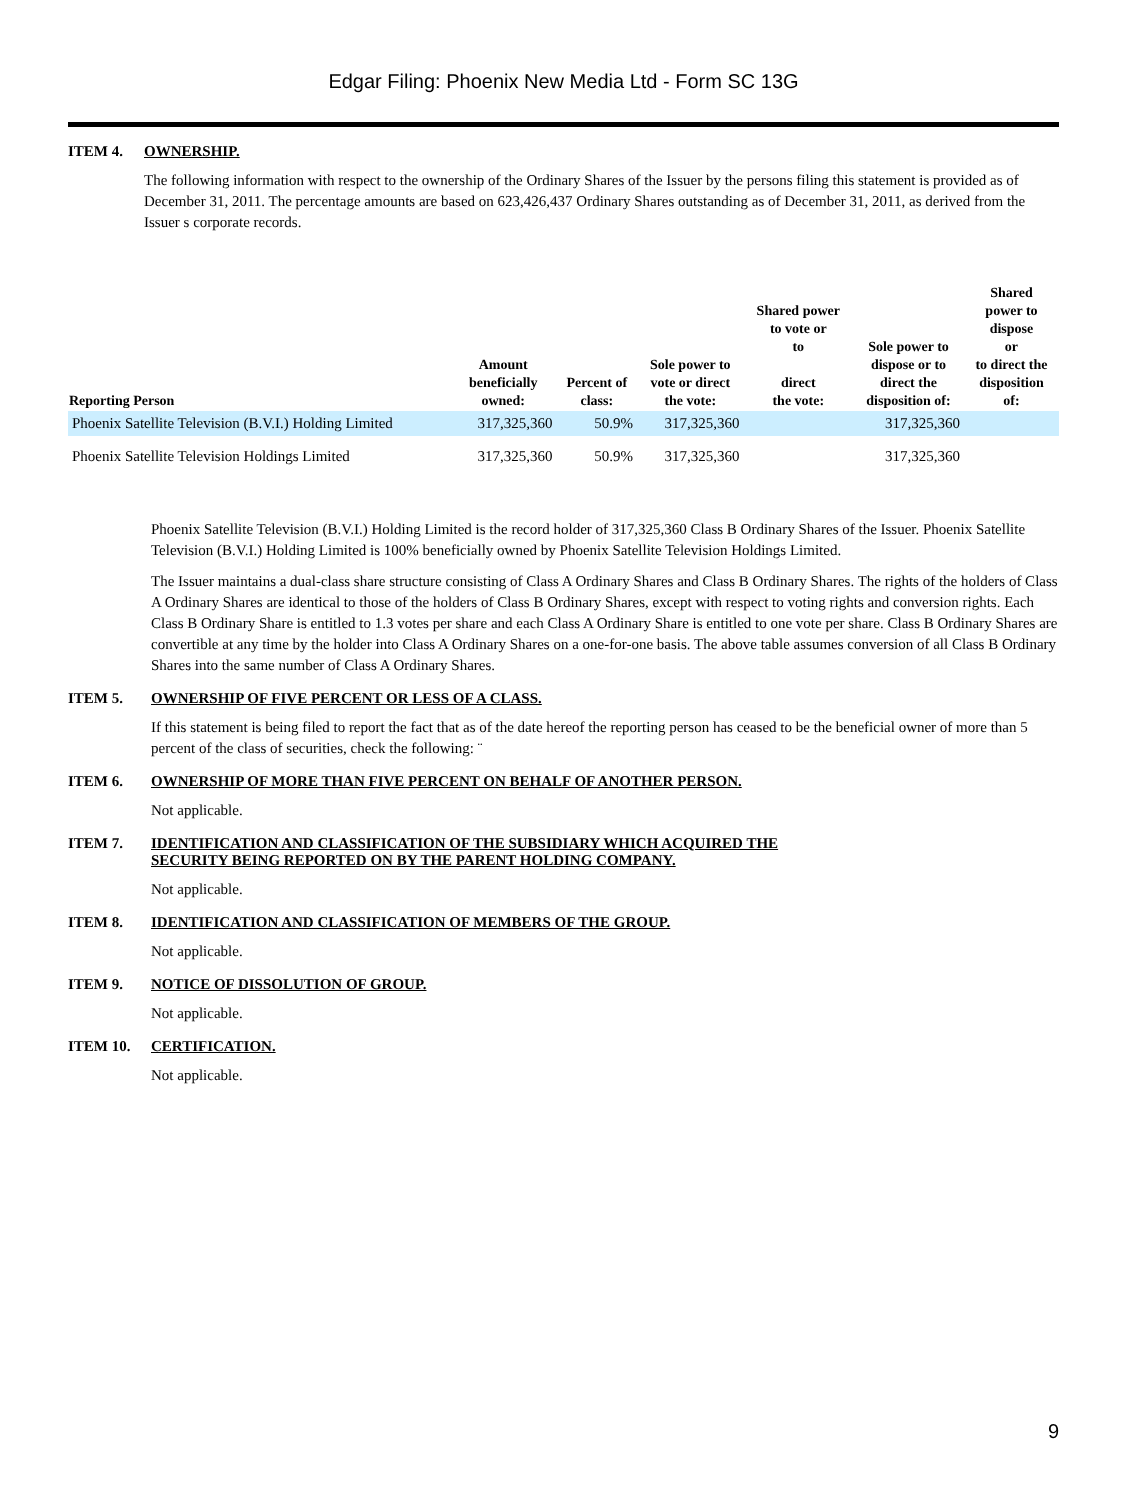Edgar Filing: Phoenix New Media Ltd - Form SC 13G
ITEM 4. OWNERSHIP.
The following information with respect to the ownership of the Ordinary Shares of the Issuer by the persons filing this statement is provided as of December 31, 2011. The percentage amounts are based on 623,426,437 Ordinary Shares outstanding as of December 31, 2011, as derived from the Issuer s corporate records.
| Reporting Person | Amount beneficially owned: | Percent of class: | Sole power to vote or direct the vote: | Shared power to vote or to direct the vote: | Sole power to dispose or to direct the disposition of: | Shared power to dispose or to direct the disposition of: |
| --- | --- | --- | --- | --- | --- | --- |
| Phoenix Satellite Television (B.V.I.) Holding Limited | 317,325,360 | 50.9% | 317,325,360 | | 317,325,360 | |
| Phoenix Satellite Television Holdings Limited | 317,325,360 | 50.9% | 317,325,360 | | 317,325,360 | |
Phoenix Satellite Television (B.V.I.) Holding Limited is the record holder of 317,325,360 Class B Ordinary Shares of the Issuer. Phoenix Satellite Television (B.V.I.) Holding Limited is 100% beneficially owned by Phoenix Satellite Television Holdings Limited.
The Issuer maintains a dual-class share structure consisting of Class A Ordinary Shares and Class B Ordinary Shares. The rights of the holders of Class A Ordinary Shares are identical to those of the holders of Class B Ordinary Shares, except with respect to voting rights and conversion rights. Each Class B Ordinary Share is entitled to 1.3 votes per share and each Class A Ordinary Share is entitled to one vote per share. Class B Ordinary Shares are convertible at any time by the holder into Class A Ordinary Shares on a one-for-one basis. The above table assumes conversion of all Class B Ordinary Shares into the same number of Class A Ordinary Shares.
ITEM 5. OWNERSHIP OF FIVE PERCENT OR LESS OF A CLASS.
If this statement is being filed to report the fact that as of the date hereof the reporting person has ceased to be the beneficial owner of more than 5 percent of the class of securities, check the following: ¨
ITEM 6. OWNERSHIP OF MORE THAN FIVE PERCENT ON BEHALF OF ANOTHER PERSON.
Not applicable.
ITEM 7. IDENTIFICATION AND CLASSIFICATION OF THE SUBSIDIARY WHICH ACQUIRED THE
SECURITY BEING REPORTED ON BY THE PARENT HOLDING COMPANY.
Not applicable.
ITEM 8. IDENTIFICATION AND CLASSIFICATION OF MEMBERS OF THE GROUP.
Not applicable.
ITEM 9. NOTICE OF DISSOLUTION OF GROUP.
Not applicable.
ITEM 10. CERTIFICATION.
Not applicable.
9